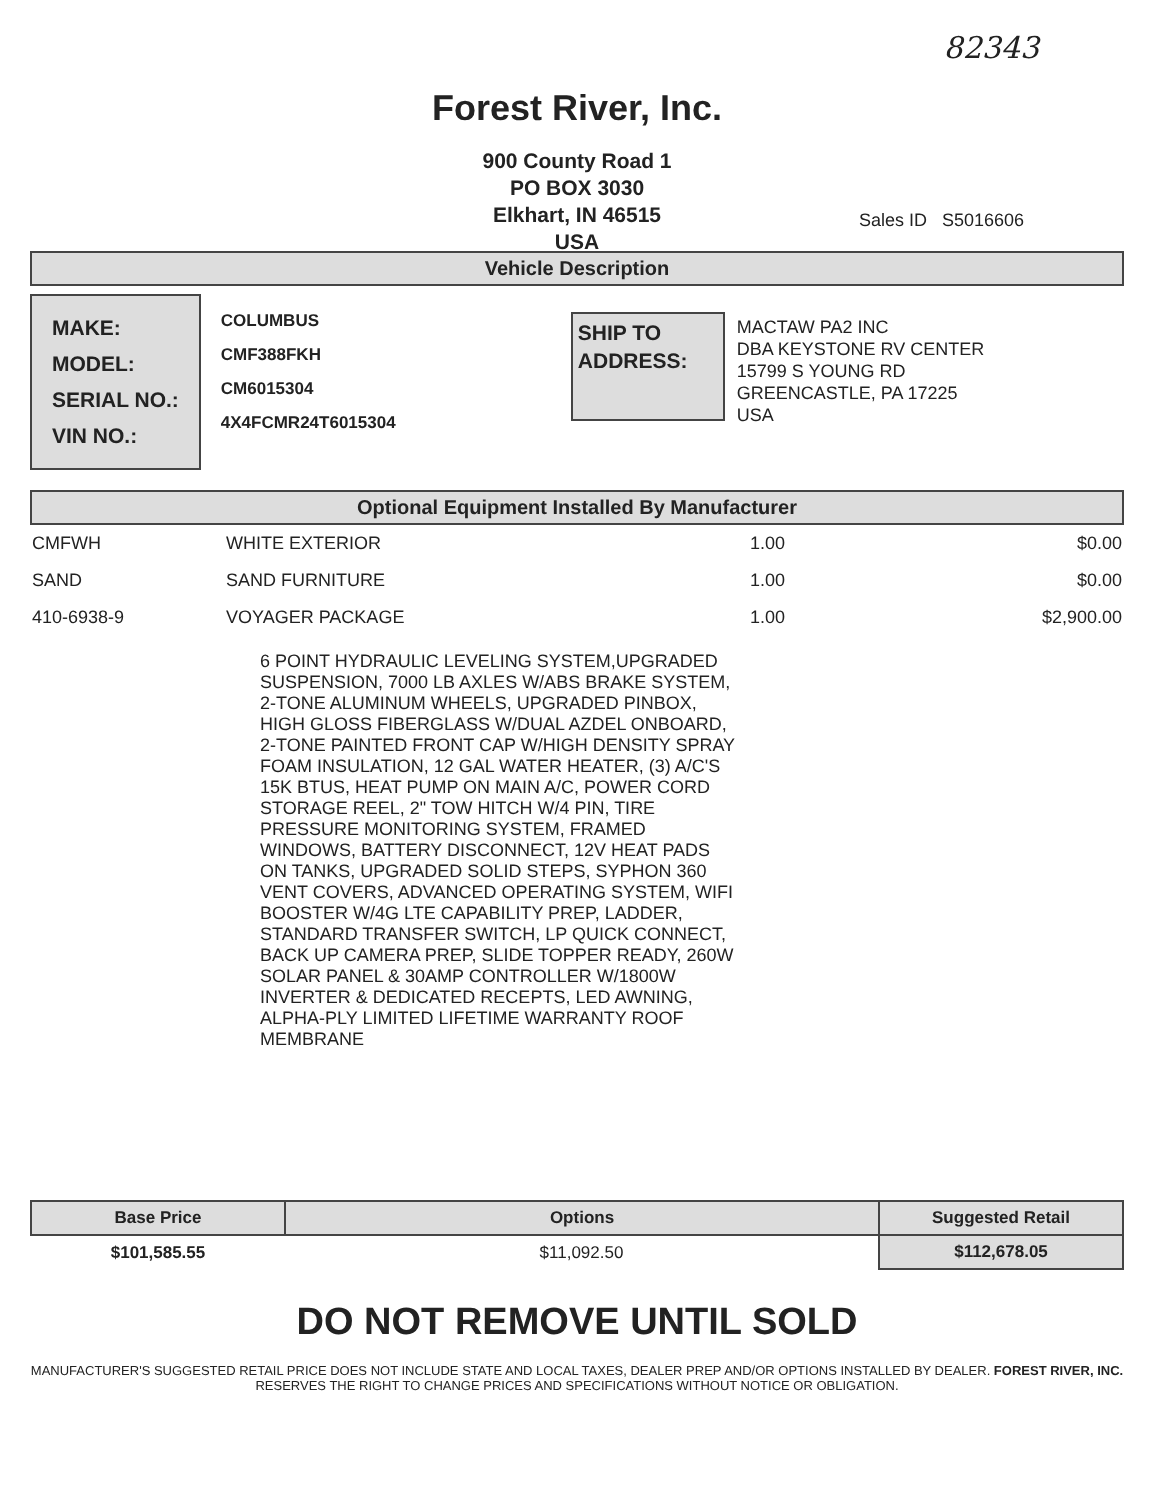82343
Forest River, Inc.
900 County Road 1
PO BOX 3030
Elkhart, IN 46515
USA
Sales ID S5016606
Vehicle Description
MAKE:
MODEL:
SERIAL NO.:
VIN NO.:
COLUMBUS
CMF388FKH
CM6015304
4X4FCMR24T6015304
SHIP TO ADDRESS:
MACTAW PA2 INC
DBA KEYSTONE RV CENTER
15799 S YOUNG RD
GREENCASTLE, PA 17225
USA
Optional Equipment Installed By Manufacturer
| CMFWH | WHITE EXTERIOR | 1.00 | $0.00 |
| SAND | SAND FURNITURE | 1.00 | $0.00 |
| 410-6938-9 | VOYAGER PACKAGE | 1.00 | $2,900.00 |
6 POINT HYDRAULIC LEVELING SYSTEM,UPGRADED SUSPENSION, 7000 LB AXLES W/ABS BRAKE SYSTEM, 2-TONE ALUMINUM WHEELS, UPGRADED PINBOX, HIGH GLOSS FIBERGLASS W/DUAL AZDEL ONBOARD, 2-TONE PAINTED FRONT CAP W/HIGH DENSITY SPRAY FOAM INSULATION, 12 GAL WATER HEATER, (3) A/C'S 15K BTUS, HEAT PUMP ON MAIN A/C, POWER CORD STORAGE REEL, 2" TOW HITCH W/4 PIN, TIRE PRESSURE MONITORING SYSTEM, FRAMED WINDOWS, BATTERY DISCONNECT, 12V HEAT PADS ON TANKS, UPGRADED SOLID STEPS, SYPHON 360 VENT COVERS, ADVANCED OPERATING SYSTEM, WIFI BOOSTER W/4G LTE CAPABILITY PREP, LADDER, STANDARD TRANSFER SWITCH, LP QUICK CONNECT, BACK UP CAMERA PREP, SLIDE TOPPER READY, 260W SOLAR PANEL & 30AMP CONTROLLER W/1800W INVERTER & DEDICATED RECEPTS, LED AWNING, ALPHA-PLY LIMITED LIFETIME WARRANTY ROOF MEMBRANE
| Base Price | Options | Suggested Retail |
| --- | --- | --- |
| $101,585.55 | $11,092.50 | $112,678.05 |
DO NOT REMOVE UNTIL SOLD
MANUFACTURER'S SUGGESTED RETAIL PRICE DOES NOT INCLUDE STATE AND LOCAL TAXES, DEALER PREP AND/OR OPTIONS INSTALLED BY DEALER. FOREST RIVER, INC. RESERVES THE RIGHT TO CHANGE PRICES AND SPECIFICATIONS WITHOUT NOTICE OR OBLIGATION.